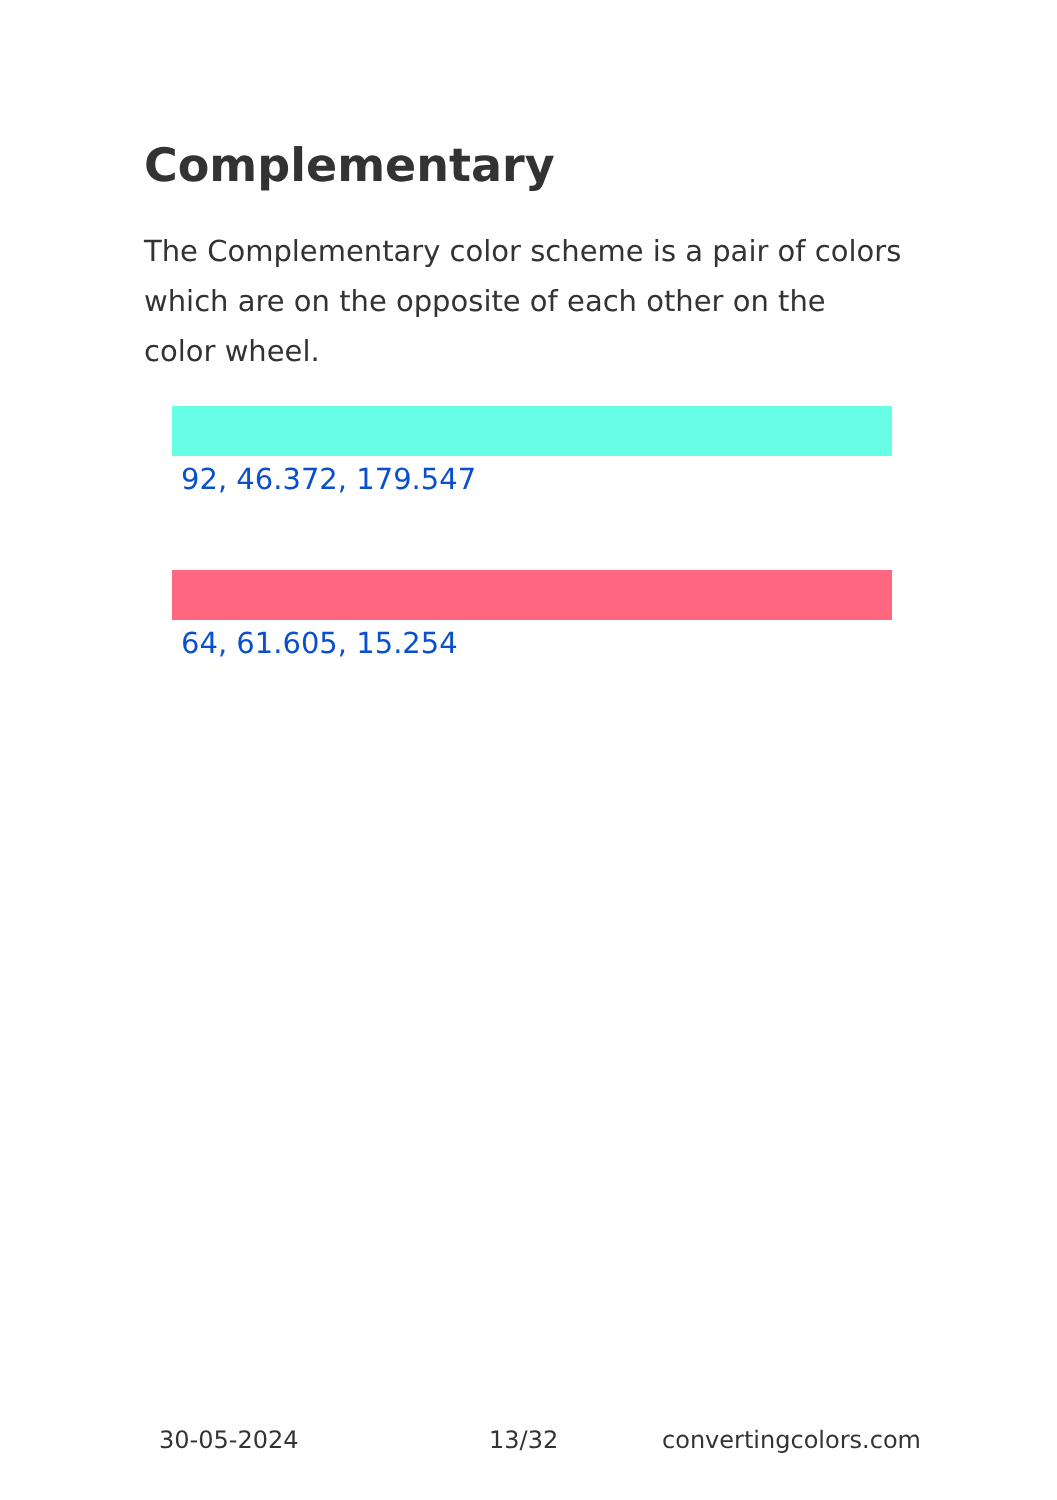Complementary
The Complementary color scheme is a pair of colors which are on the opposite of each other on the color wheel.
92, 46.372, 179.547
64, 61.605, 15.254
30-05-2024 13/32 convertingcolors.com